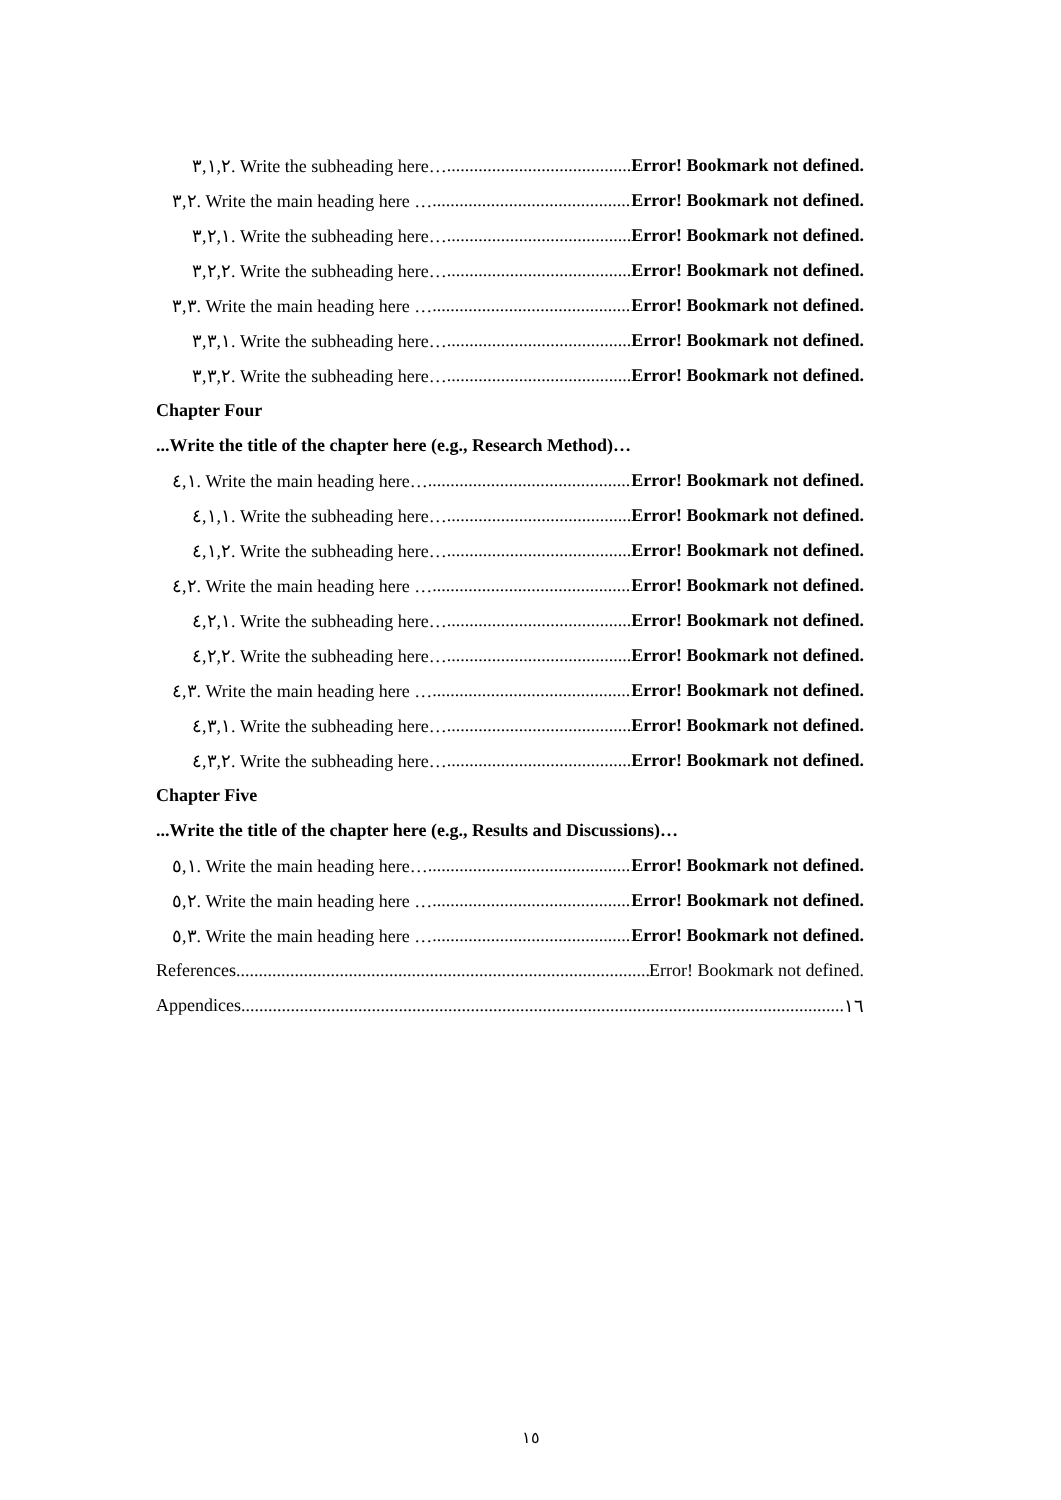٣,١,٢. Write the subheading here… Error! Bookmark not defined.
٣,٢. Write the main heading here … Error! Bookmark not defined.
٣,٢,١. Write the subheading here… Error! Bookmark not defined.
٣,٢,٢. Write the subheading here… Error! Bookmark not defined.
٣,٣. Write the main heading here … Error! Bookmark not defined.
٣,٣,١. Write the subheading here… Error! Bookmark not defined.
٣,٣,٢. Write the subheading here… Error! Bookmark not defined.
Chapter Four
...Write the title of the chapter here (e.g., Research Method)…
٤,١. Write the main heading here… Error! Bookmark not defined.
٤,١,١. Write the subheading here… Error! Bookmark not defined.
٤,١,٢. Write the subheading here… Error! Bookmark not defined.
٤,٢. Write the main heading here … Error! Bookmark not defined.
٤,٢,١. Write the subheading here… Error! Bookmark not defined.
٤,٢,٢. Write the subheading here… Error! Bookmark not defined.
٤,٣. Write the main heading here … Error! Bookmark not defined.
٤,٣,١. Write the subheading here… Error! Bookmark not defined.
٤,٣,٢. Write the subheading here… Error! Bookmark not defined.
Chapter Five
...Write the title of the chapter here (e.g., Results and Discussions)…
٥,١. Write the main heading here… Error! Bookmark not defined.
٥,٢. Write the main heading here … Error! Bookmark not defined.
٥,٣. Write the main heading here … Error! Bookmark not defined.
References Error! Bookmark not defined.
Appendices ١٦
١٥